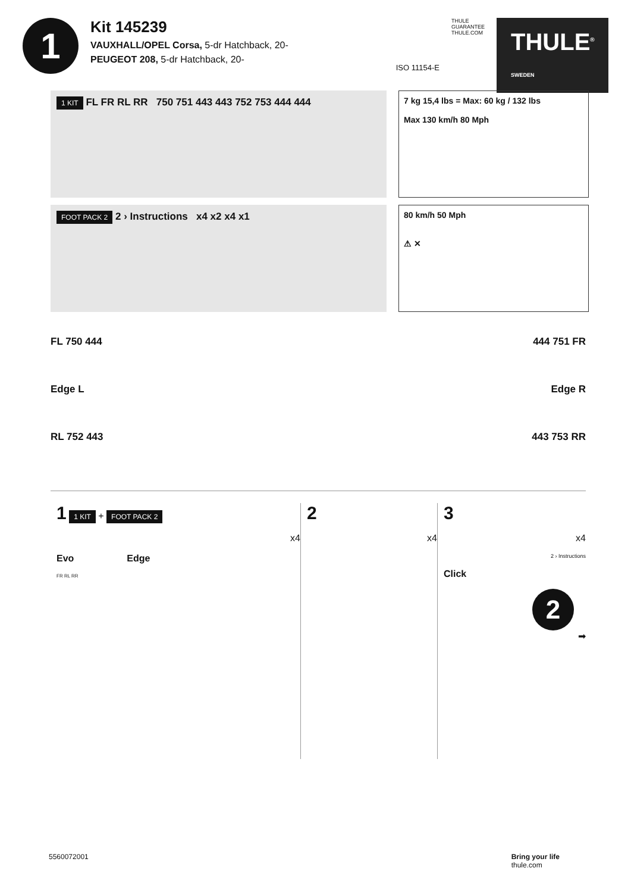1
Kit 145239
VAUXHALL/OPEL Corsa, 5-dr Hatchback, 20-
PEUGEOT 208, 5-dr Hatchback, 20-
ISO 11154-E
THULE
GUARANTEE
THULE.COM
THULE<sup>®</sup> SWEDEN
1 KIT FL FR RL RR 750 751 443 443 752 753 444 444
7 kg 15,4 lbs = Max: 60 kg / 132 lbs
Max 130 km/h 80 Mph
FOOT PACK 2 2 › Instructions x4 x2 x4 x1
80 km/h 50 Mph
⚠ ✕
FL 750 444
Edge L
RL 752 443
444 751 FR
Edge R
443 753 RR
1 1 KIT + FOOT PACK 2
x4
Evo Edge
FR RL RR
2
x4
3
x4
2 › Instructions
Click
2
➡
5560072001 Bring your life
thule.com